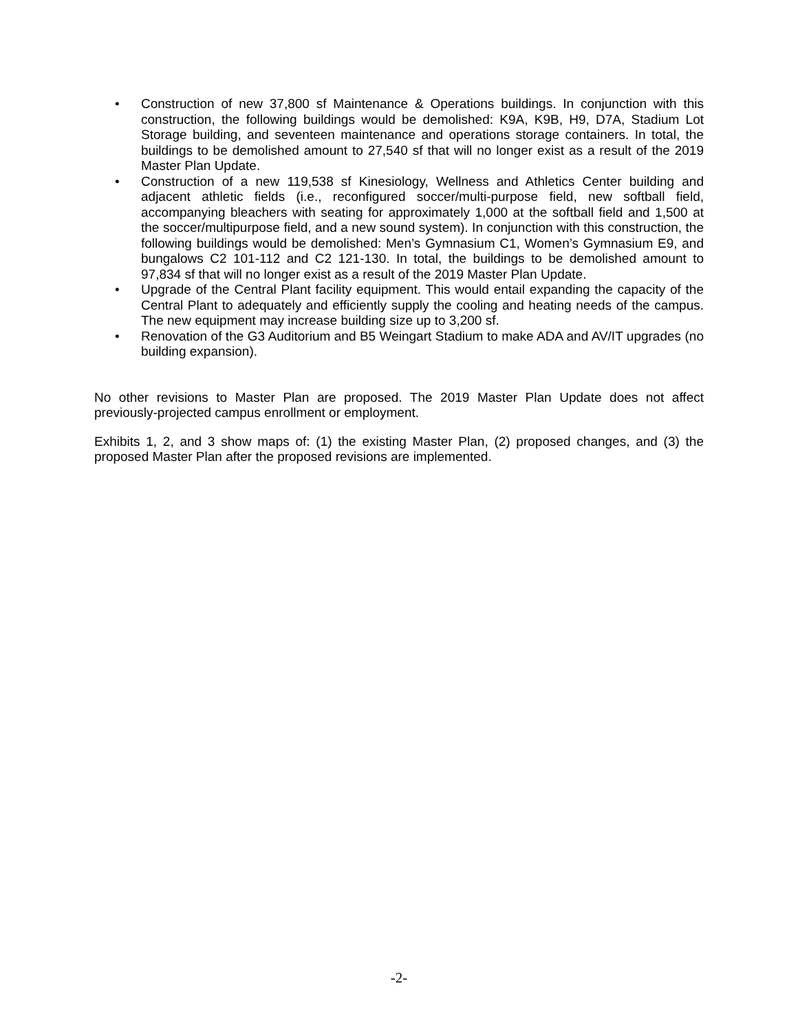• Construction of new 37,800 sf Maintenance & Operations buildings. In conjunction with this construction, the following buildings would be demolished: K9A, K9B, H9, D7A, Stadium Lot Storage building, and seventeen maintenance and operations storage containers. In total, the buildings to be demolished amount to 27,540 sf that will no longer exist as a result of the 2019 Master Plan Update.
• Construction of a new 119,538 sf Kinesiology, Wellness and Athletics Center building and adjacent athletic fields (i.e., reconfigured soccer/multi-purpose field, new softball field, accompanying bleachers with seating for approximately 1,000 at the softball field and 1,500 at the soccer/multipurpose field, and a new sound system). In conjunction with this construction, the following buildings would be demolished: Men’s Gymnasium C1, Women’s Gymnasium E9, and bungalows C2 101-112 and C2 121-130. In total, the buildings to be demolished amount to 97,834 sf that will no longer exist as a result of the 2019 Master Plan Update.
• Upgrade of the Central Plant facility equipment. This would entail expanding the capacity of the Central Plant to adequately and efficiently supply the cooling and heating needs of the campus. The new equipment may increase building size up to 3,200 sf.
• Renovation of the G3 Auditorium and B5 Weingart Stadium to make ADA and AV/IT upgrades (no building expansion).
No other revisions to Master Plan are proposed. The 2019 Master Plan Update does not affect previously-projected campus enrollment or employment.
Exhibits 1, 2, and 3 show maps of: (1) the existing Master Plan, (2) proposed changes, and (3) the proposed Master Plan after the proposed revisions are implemented.
-2-